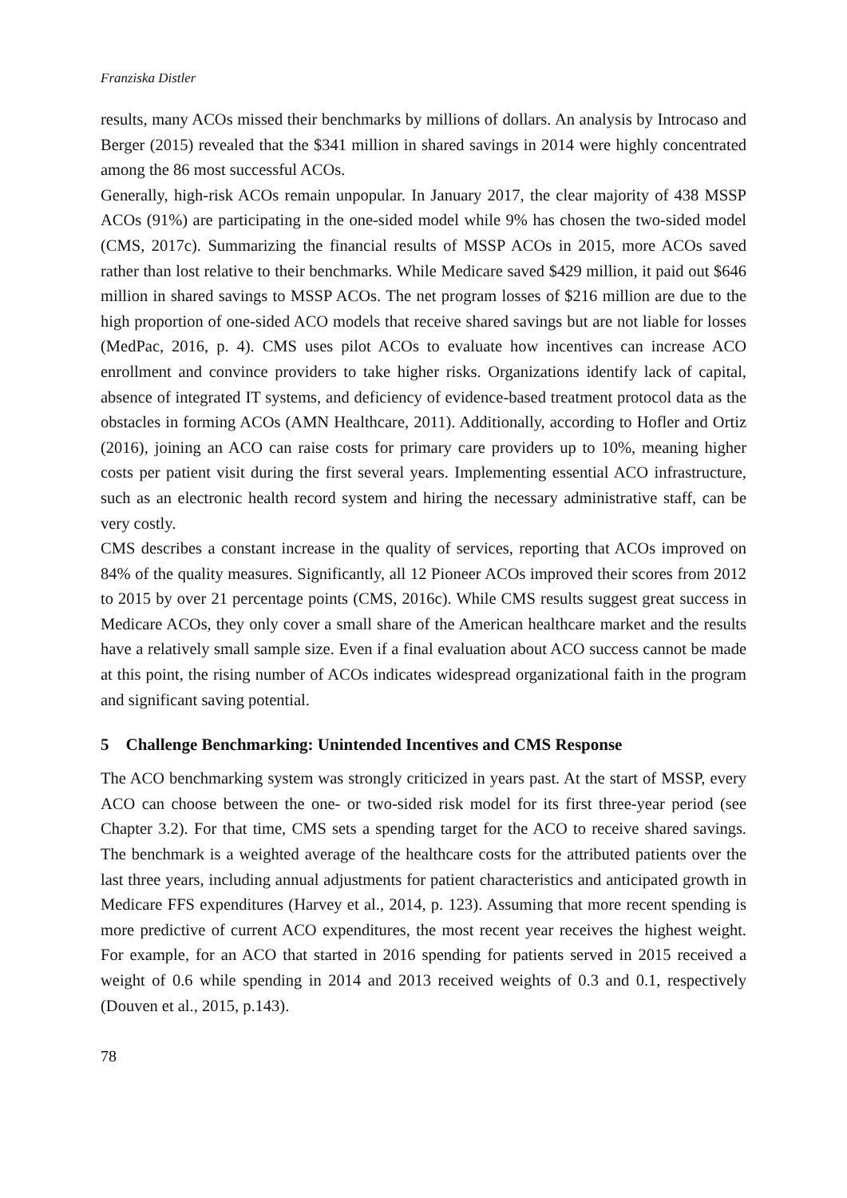Franziska Distler
results, many ACOs missed their benchmarks by millions of dollars. An analysis by Introcaso and Berger (2015) revealed that the $341 million in shared savings in 2014 were highly concentrated among the 86 most successful ACOs.
Generally, high-risk ACOs remain unpopular. In January 2017, the clear majority of 438 MSSP ACOs (91%) are participating in the one-sided model while 9% has chosen the two-sided model (CMS, 2017c). Summarizing the financial results of MSSP ACOs in 2015, more ACOs saved rather than lost relative to their benchmarks. While Medicare saved $429 million, it paid out $646 million in shared savings to MSSP ACOs. The net program losses of $216 million are due to the high proportion of one-sided ACO models that receive shared savings but are not liable for losses (MedPac, 2016, p. 4). CMS uses pilot ACOs to evaluate how incentives can increase ACO enrollment and convince providers to take higher risks. Organizations identify lack of capital, absence of integrated IT systems, and deficiency of evidence-based treatment protocol data as the obstacles in forming ACOs (AMN Healthcare, 2011). Additionally, according to Hofler and Ortiz (2016), joining an ACO can raise costs for primary care providers up to 10%, meaning higher costs per patient visit during the first several years. Implementing essential ACO infrastructure, such as an electronic health record system and hiring the necessary administrative staff, can be very costly.
CMS describes a constant increase in the quality of services, reporting that ACOs improved on 84% of the quality measures. Significantly, all 12 Pioneer ACOs improved their scores from 2012 to 2015 by over 21 percentage points (CMS, 2016c). While CMS results suggest great success in Medicare ACOs, they only cover a small share of the American healthcare market and the results have a relatively small sample size. Even if a final evaluation about ACO success cannot be made at this point, the rising number of ACOs indicates widespread organizational faith in the program and significant saving potential.
5 Challenge Benchmarking: Unintended Incentives and CMS Response
The ACO benchmarking system was strongly criticized in years past. At the start of MSSP, every ACO can choose between the one- or two-sided risk model for its first three-year period (see Chapter 3.2). For that time, CMS sets a spending target for the ACO to receive shared savings. The benchmark is a weighted average of the healthcare costs for the attributed patients over the last three years, including annual adjustments for patient characteristics and anticipated growth in Medicare FFS expenditures (Harvey et al., 2014, p. 123). Assuming that more recent spending is more predictive of current ACO expenditures, the most recent year receives the highest weight. For example, for an ACO that started in 2016 spending for patients served in 2015 received a weight of 0.6 while spending in 2014 and 2013 received weights of 0.3 and 0.1, respectively (Douven et al., 2015, p.143).
78